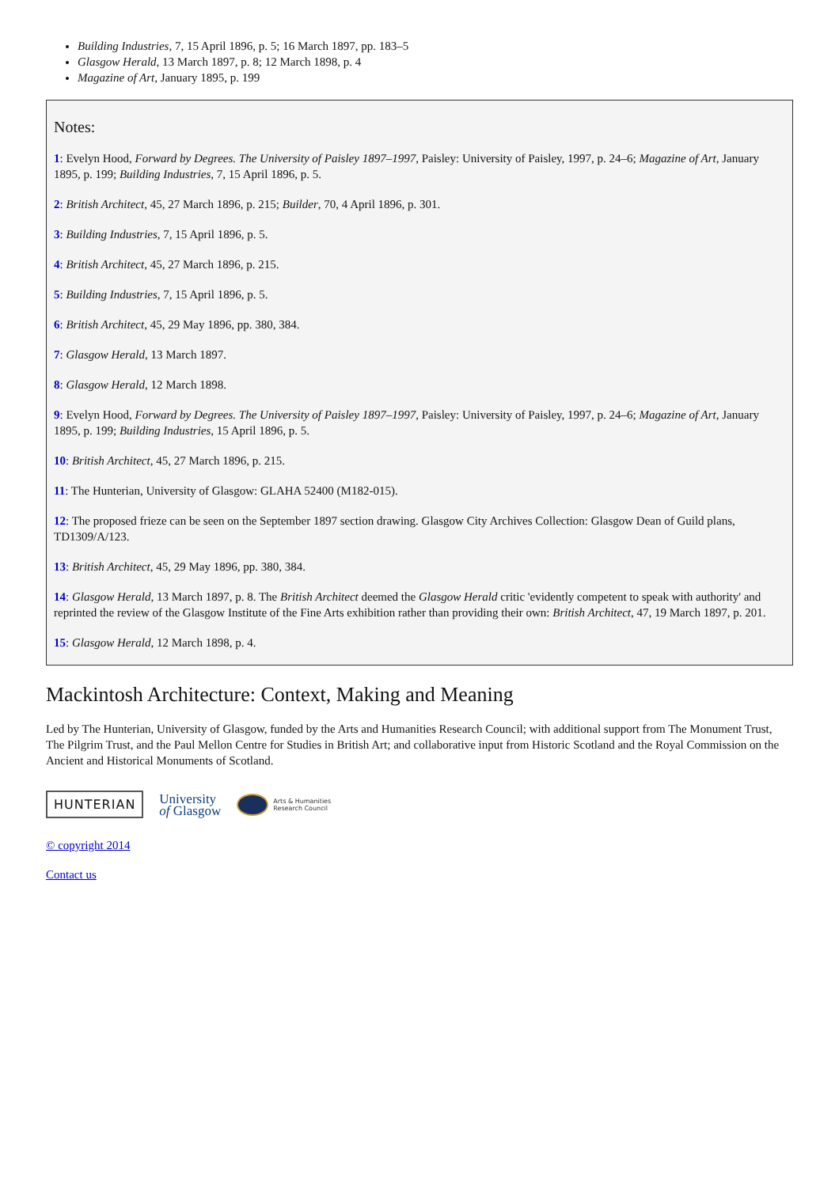Building Industries, 7, 15 April 1896, p. 5; 16 March 1897, pp. 183–5
Glasgow Herald, 13 March 1897, p. 8; 12 March 1898, p. 4
Magazine of Art, January 1895, p. 199
Notes:
1: Evelyn Hood, Forward by Degrees. The University of Paisley 1897–1997, Paisley: University of Paisley, 1997, p. 24–6; Magazine of Art, January 1895, p. 199; Building Industries, 7, 15 April 1896, p. 5.
2: British Architect, 45, 27 March 1896, p. 215; Builder, 70, 4 April 1896, p. 301.
3: Building Industries, 7, 15 April 1896, p. 5.
4: British Architect, 45, 27 March 1896, p. 215.
5: Building Industries, 7, 15 April 1896, p. 5.
6: British Architect, 45, 29 May 1896, pp. 380, 384.
7: Glasgow Herald, 13 March 1897.
8: Glasgow Herald, 12 March 1898.
9: Evelyn Hood, Forward by Degrees. The University of Paisley 1897–1997, Paisley: University of Paisley, 1997, p. 24–6; Magazine of Art, January 1895, p. 199; Building Industries, 15 April 1896, p. 5.
10: British Architect, 45, 27 March 1896, p. 215.
11: The Hunterian, University of Glasgow: GLAHA 52400 (M182-015).
12: The proposed frieze can be seen on the September 1897 section drawing. Glasgow City Archives Collection: Glasgow Dean of Guild plans, TD1309/A/123.
13: British Architect, 45, 29 May 1896, pp. 380, 384.
14: Glasgow Herald, 13 March 1897, p. 8. The British Architect deemed the Glasgow Herald critic 'evidently competent to speak with authority' and reprinted the review of the Glasgow Institute of the Fine Arts exhibition rather than providing their own: British Architect, 47, 19 March 1897, p. 201.
15: Glasgow Herald, 12 March 1898, p. 4.
Mackintosh Architecture: Context, Making and Meaning
Led by The Hunterian, University of Glasgow, funded by the Arts and Humanities Research Council; with additional support from The Monument Trust, The Pilgrim Trust, and the Paul Mellon Centre for Studies in British Art; and collaborative input from Historic Scotland and the Royal Commission on the Ancient and Historical Monuments of Scotland.
HUNTERIAN
University
of Glasgow
Arts & Humanities
Research Council
© copyright 2014
Contact us